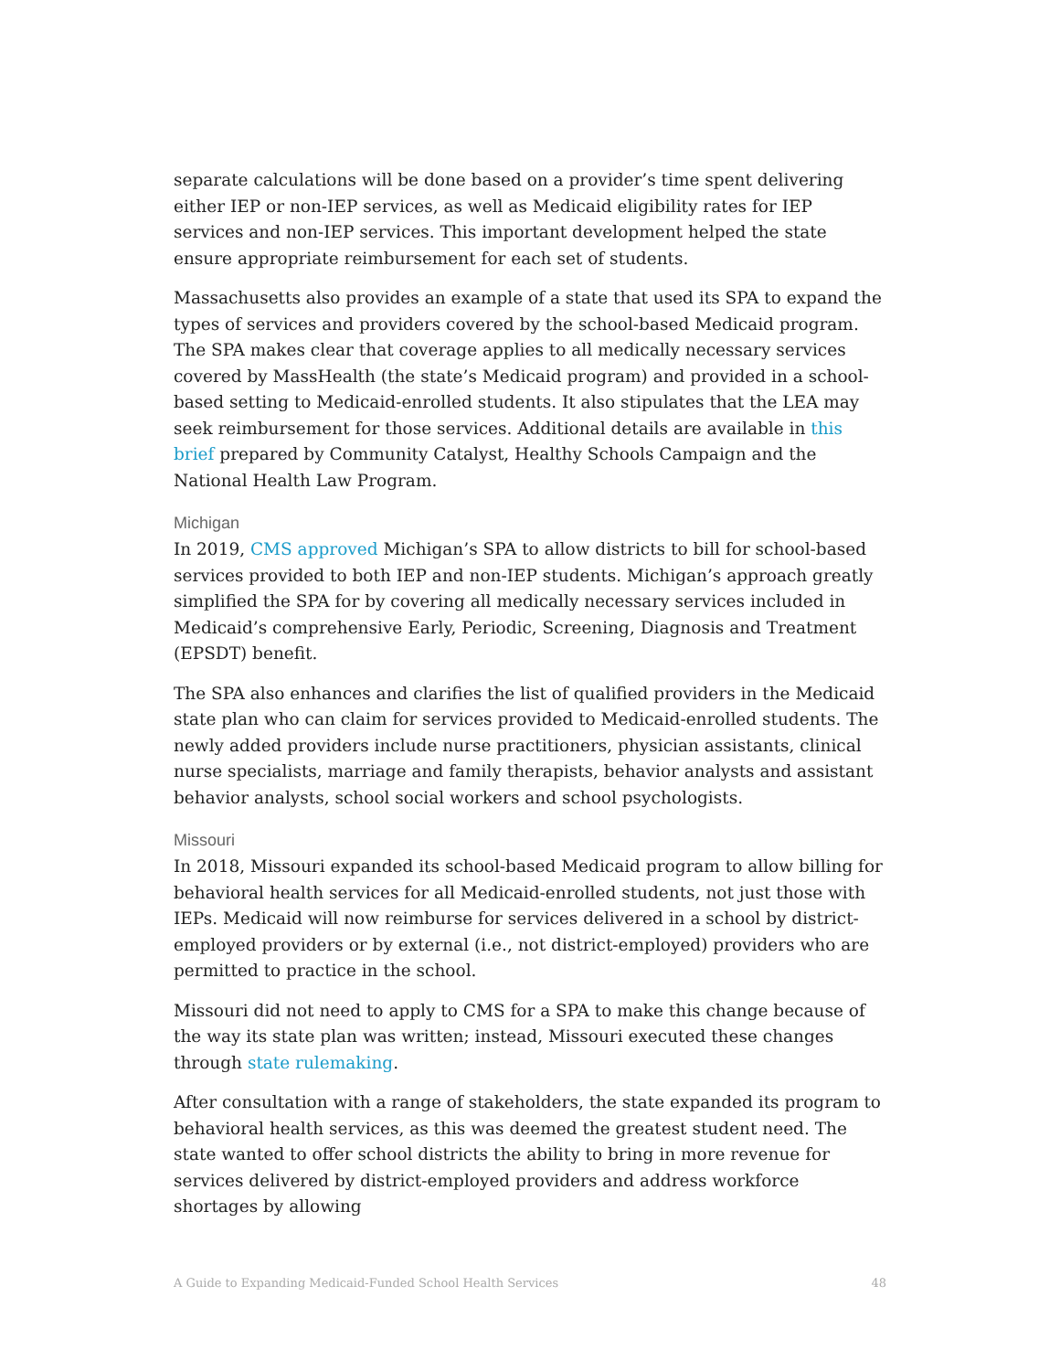separate calculations will be done based on a provider’s time spent delivering either IEP or non-IEP services, as well as Medicaid eligibility rates for IEP services and non-IEP services. This important development helped the state ensure appropriate reimbursement for each set of students.
Massachusetts also provides an example of a state that used its SPA to expand the types of services and providers covered by the school-based Medicaid program. The SPA makes clear that coverage applies to all medically necessary services covered by MassHealth (the state’s Medicaid program) and provided in a school-based setting to Medicaid-enrolled students. It also stipulates that the LEA may seek reimbursement for those services. Additional details are available in this brief prepared by Community Catalyst, Healthy Schools Campaign and the National Health Law Program.
Michigan
In 2019, CMS approved Michigan’s SPA to allow districts to bill for school-based services provided to both IEP and non-IEP students. Michigan’s approach greatly simplified the SPA for by covering all medically necessary services included in Medicaid’s comprehensive Early, Periodic, Screening, Diagnosis and Treatment (EPSDT) benefit.
The SPA also enhances and clarifies the list of qualified providers in the Medicaid state plan who can claim for services provided to Medicaid-enrolled students. The newly added providers include nurse practitioners, physician assistants, clinical nurse specialists, marriage and family therapists, behavior analysts and assistant behavior analysts, school social workers and school psychologists.
Missouri
In 2018, Missouri expanded its school-based Medicaid program to allow billing for behavioral health services for all Medicaid-enrolled students, not just those with IEPs. Medicaid will now reimburse for services delivered in a school by district-employed providers or by external (i.e., not district-employed) providers who are permitted to practice in the school.
Missouri did not need to apply to CMS for a SPA to make this change because of the way its state plan was written; instead, Missouri executed these changes through state rulemaking.
After consultation with a range of stakeholders, the state expanded its program to behavioral health services, as this was deemed the greatest student need. The state wanted to offer school districts the ability to bring in more revenue for services delivered by district-employed providers and address workforce shortages by allowing
A Guide to Expanding Medicaid-Funded School Health Services 48